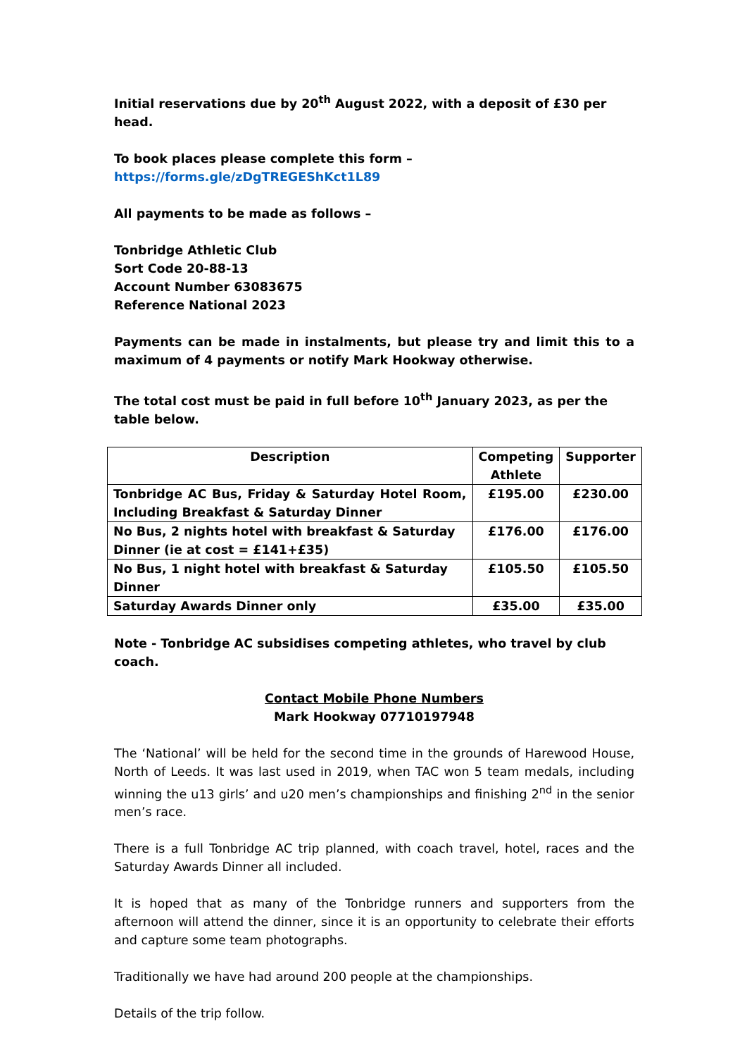Initial reservations due by 20<sup>th</sup> August 2022, with a deposit of £30 per head.
To book places please complete this form –
https://forms.gle/zDgTREGEShKct1L89
All payments to be made as follows –
Tonbridge Athletic Club
Sort Code 20-88-13
Account Number 63083675
Reference National 2023
Payments can be made in instalments, but please try and limit this to a maximum of 4 payments or notify Mark Hookway otherwise.
The total cost must be paid in full before 10<sup>th</sup> January 2023, as per the table below.
| Description | Competing Athlete | Supporter |
| --- | --- | --- |
| Tonbridge AC Bus, Friday & Saturday Hotel Room, Including Breakfast & Saturday Dinner | £195.00 | £230.00 |
| No Bus, 2 nights hotel with breakfast & Saturday Dinner (ie at cost = £141+£35) | £176.00 | £176.00 |
| No Bus, 1 night hotel with breakfast & Saturday Dinner | £105.50 | £105.50 |
| Saturday Awards Dinner only | £35.00 | £35.00 |
Note - Tonbridge AC subsidises competing athletes, who travel by club coach.
Contact Mobile Phone Numbers
Mark Hookway 07710197948
The ‘National’ will be held for the second time in the grounds of Harewood House, North of Leeds. It was last used in 2019, when TAC won 5 team medals, including winning the u13 girls’ and u20 men’s championships and finishing 2<sup>nd</sup> in the senior men’s race.
There is a full Tonbridge AC trip planned, with coach travel, hotel, races and the Saturday Awards Dinner all included.
It is hoped that as many of the Tonbridge runners and supporters from the afternoon will attend the dinner, since it is an opportunity to celebrate their efforts and capture some team photographs.
Traditionally we have had around 200 people at the championships.
Details of the trip follow.